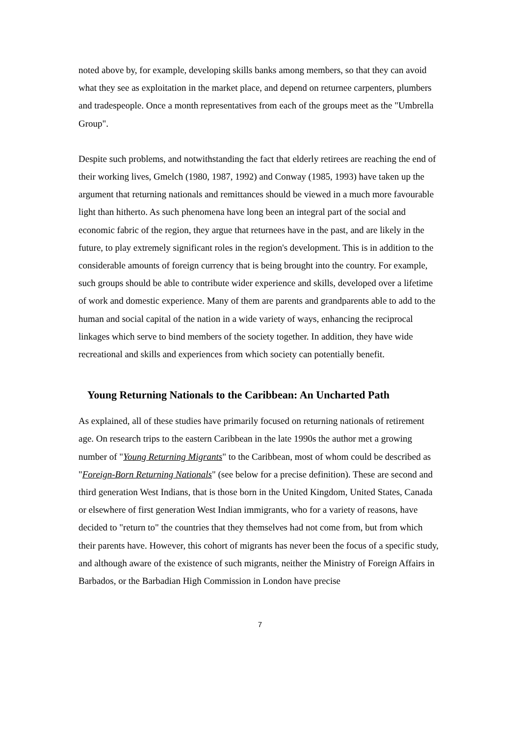noted above by, for example, developing skills banks among members, so that they can avoid what they see as exploitation in the market place, and depend on returnee carpenters, plumbers and tradespeople. Once a month representatives from each of the groups meet as the "Umbrella Group".
Despite such problems, and notwithstanding the fact that elderly retirees are reaching the end of their working lives, Gmelch (1980, 1987, 1992) and Conway (1985, 1993) have taken up the argument that returning nationals and remittances should be viewed in a much more favourable light than hitherto. As such phenomena have long been an integral part of the social and economic fabric of the region, they argue that returnees have in the past, and are likely in the future, to play extremely significant roles in the region's development. This is in addition to the considerable amounts of foreign currency that is being brought into the country. For example, such groups should be able to contribute wider experience and skills, developed over a lifetime of work and domestic experience. Many of them are parents and grandparents able to add to the human and social capital of the nation in a wide variety of ways, enhancing the reciprocal linkages which serve to bind members of the society together. In addition, they have wide recreational and skills and experiences from which society can potentially benefit.
Young Returning Nationals to the Caribbean: An Uncharted Path
As explained, all of these studies have primarily focused on returning nationals of retirement age. On research trips to the eastern Caribbean in the late 1990s the author met a growing number of "Young Returning Migrants" to the Caribbean, most of whom could be described as "Foreign-Born Returning Nationals" (see below for a precise definition). These are second and third generation West Indians, that is those born in the United Kingdom, United States, Canada or elsewhere of first generation West Indian immigrants, who for a variety of reasons, have decided to "return to" the countries that they themselves had not come from, but from which their parents have. However, this cohort of migrants has never been the focus of a specific study, and although aware of the existence of such migrants, neither the Ministry of Foreign Affairs in Barbados, or the Barbadian High Commission in London have precise
7